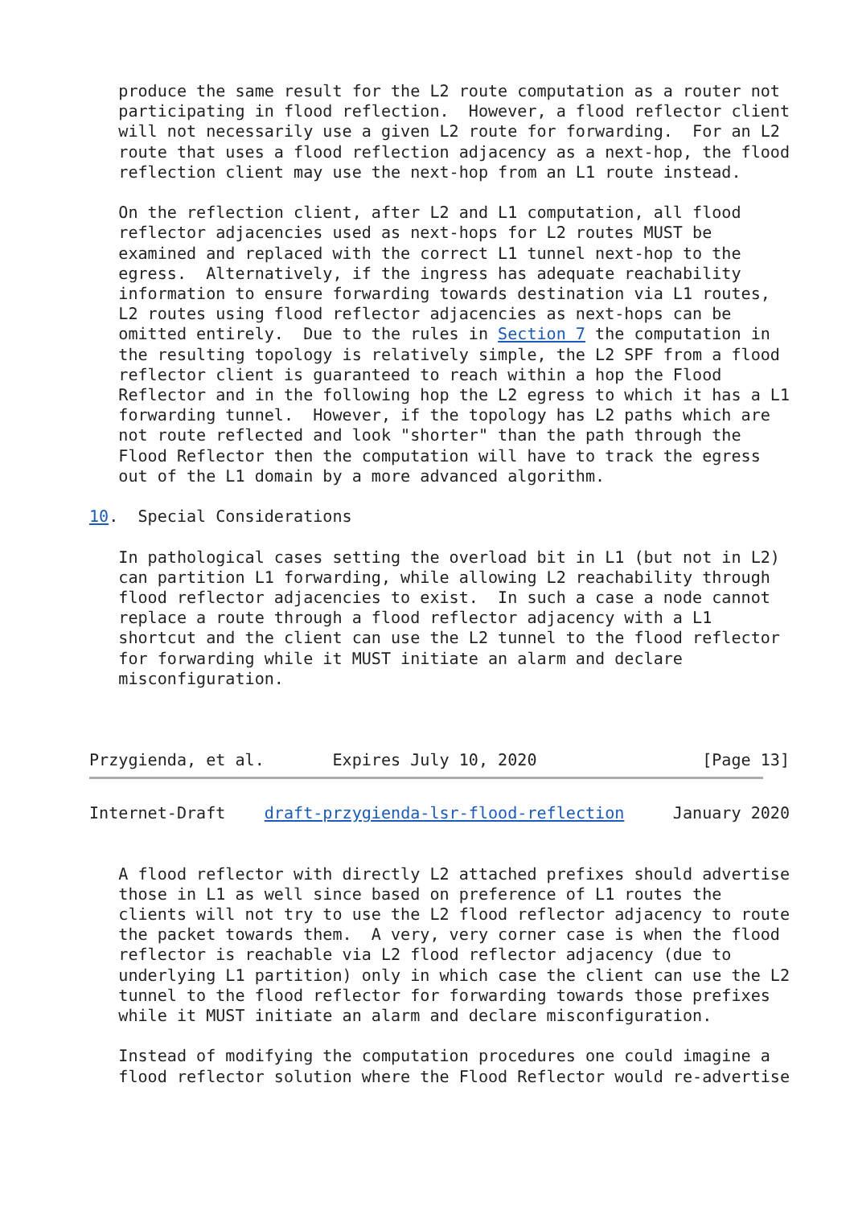produce the same result for the L2 route computation as a router not
   participating in flood reflection.  However, a flood reflector client
   will not necessarily use a given L2 route for forwarding.  For an L2
   route that uses a flood reflection adjacency as a next-hop, the flood
   reflection client may use the next-hop from an L1 route instead.

   On the reflection client, after L2 and L1 computation, all flood
   reflector adjacencies used as next-hops for L2 routes MUST be
   examined and replaced with the correct L1 tunnel next-hop to the
   egress.  Alternatively, if the ingress has adequate reachability
   information to ensure forwarding towards destination via L1 routes,
   L2 routes using flood reflector adjacencies as next-hops can be
   omitted entirely.  Due to the rules in Section 7 the computation in
   the resulting topology is relatively simple, the L2 SPF from a flood
   reflector client is guaranteed to reach within a hop the Flood
   Reflector and in the following hop the L2 egress to which it has a L1
   forwarding tunnel.  However, if the topology has L2 paths which are
   not route reflected and look "shorter" than the path through the
   Flood Reflector then the computation will have to track the egress
   out of the L1 domain by a more advanced algorithm.

10.  Special Considerations

   In pathological cases setting the overload bit in L1 (but not in L2)
   can partition L1 forwarding, while allowing L2 reachability through
   flood reflector adjacencies to exist.  In such a case a node cannot
   replace a route through a flood reflector adjacency with a L1
   shortcut and the client can use the L2 tunnel to the flood reflector
   for forwarding while it MUST initiate an alarm and declare
   misconfiguration.



Przygienda, et al.       Expires July 10, 2020                 [Page 13]
Internet-Draft    draft-przygienda-lsr-flood-reflection     January 2020


   A flood reflector with directly L2 attached prefixes should advertise
   those in L1 as well since based on preference of L1 routes the
   clients will not try to use the L2 flood reflector adjacency to route
   the packet towards them.  A very, very corner case is when the flood
   reflector is reachable via L2 flood reflector adjacency (due to
   underlying L1 partition) only in which case the client can use the L2
   tunnel to the flood reflector for forwarding towards those prefixes
   while it MUST initiate an alarm and declare misconfiguration.

   Instead of modifying the computation procedures one could imagine a
   flood reflector solution where the Flood Reflector would re-advertise